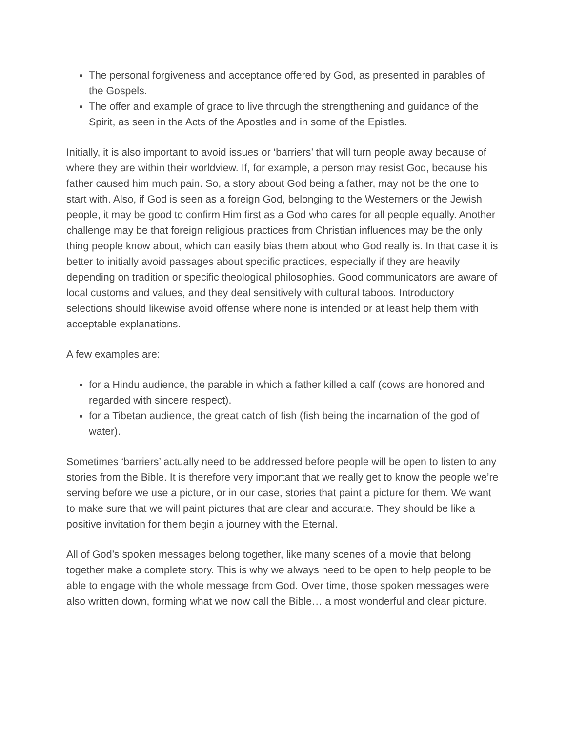The personal forgiveness and acceptance offered by God, as presented in parables of the Gospels.
The offer and example of grace to live through the strengthening and guidance of the Spirit, as seen in the Acts of the Apostles and in some of the Epistles.
Initially, it is also important to avoid issues or ‘barriers’ that will turn people away because of where they are within their worldview. If, for example, a person may resist God, because his father caused him much pain. So, a story about God being a father, may not be the one to start with. Also, if God is seen as a foreign God, belonging to the Westerners or the Jewish people, it may be good to confirm Him first as a God who cares for all people equally. Another challenge may be that foreign religious practices from Christian influences may be the only thing people know about, which can easily bias them about who God really is. In that case it is better to initially avoid passages about specific practices, especially if they are heavily depending on tradition or specific theological philosophies. Good communicators are aware of local customs and values, and they deal sensitively with cultural taboos. Introductory selections should likewise avoid offense where none is intended or at least help them with acceptable explanations.
A few examples are:
for a Hindu audience, the parable in which a father killed a calf (cows are honored and regarded with sincere respect).
for a Tibetan audience, the great catch of fish (fish being the incarnation of the god of water).
Sometimes ‘barriers’ actually need to be addressed before people will be open to listen to any stories from the Bible. It is therefore very important that we really get to know the people we’re serving before we use a picture, or in our case, stories that paint a picture for them. We want to make sure that we will paint pictures that are clear and accurate. They should be like a positive invitation for them begin a journey with the Eternal.
All of God’s spoken messages belong together, like many scenes of a movie that belong together make a complete story. This is why we always need to be open to help people to be able to engage with the whole message from God. Over time, those spoken messages were also written down, forming what we now call the Bible… a most wonderful and clear picture.